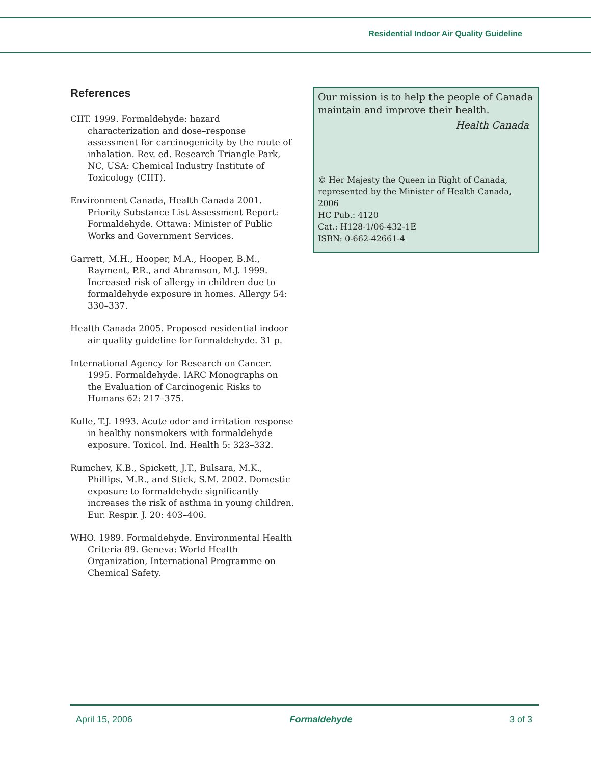Residential Indoor Air Quality Guideline
References
CIIT. 1999. Formaldehyde: hazard characterization and dose–response assessment for carcino­genicity by the route of inhalation. Rev. ed. Research Triangle Park, NC, USA: Chemical Industry Institute of Toxicology (CIIT).
Environment Canada, Health Canada 2001. Priority Substance List Assessment Report: Formaldehyde. Ottawa: Minister of Public Works and Government Services.
Garrett, M.H., Hooper, M.A., Hooper, B.M., Rayment, P.R., and Abramson, M.J. 1999. Increased risk of allergy in children due to formaldehyde exposure in homes. Allergy 54: 330–337.
Health Canada 2005. Proposed residential indoor air quality guideline for formaldehyde. 31 p.
International Agency for Research on Cancer. 1995. Formaldehyde. IARC Monographs on the Evaluation of Carcinogenic Risks to Humans 62: 217–375.
Kulle, T.J. 1993. Acute odor and irritation response in healthy nonsmokers with formaldehyde exposure. Toxicol. Ind. Health 5: 323–332.
Rumchev, K.B., Spickett, J.T., Bulsara, M.K., Phillips, M.R., and Stick, S.M. 2002. Domestic exposure to formaldehyde significantly increases the risk of asthma in young children. Eur. Respir. J. 20: 403–406.
WHO. 1989. Formaldehyde. Environmental Health Criteria 89. Geneva: World Health Organization, International Programme on Chemical Safety.
Our mission is to help the people of Canada maintain and improve their health.
Health Canada
© Her Majesty the Queen in Right of Canada, represented by the Minister of Health Canada, 2006
HC Pub.: 4120
Cat.: H128-1/06-432-1E
ISBN: 0-662-42661-4
April 15, 2006 Formaldehyde 3 of 3